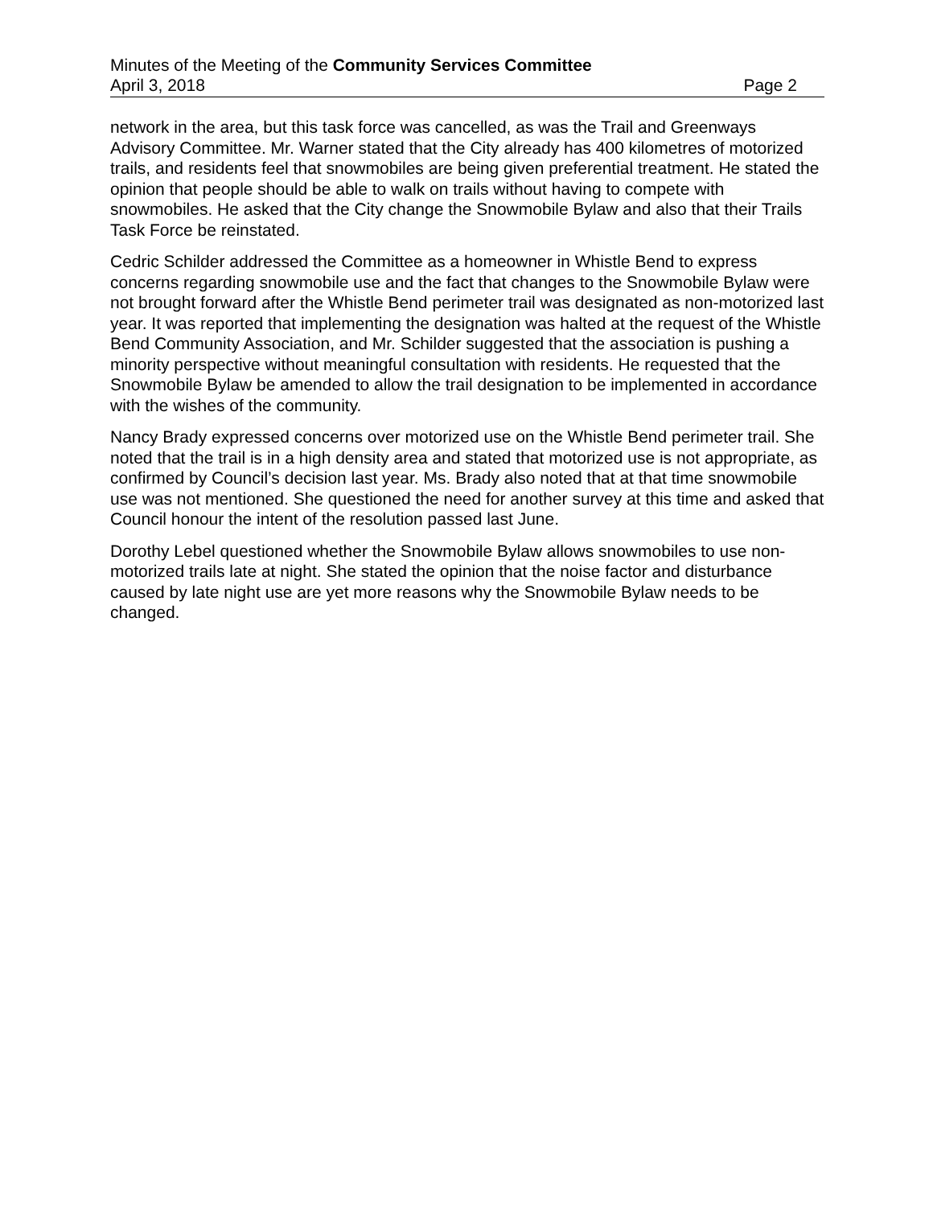Minutes of the Meeting of the Community Services Committee
April 3, 2018 Page 2
network in the area, but this task force was cancelled, as was the Trail and Greenways Advisory Committee. Mr. Warner stated that the City already has 400 kilometres of motorized trails, and residents feel that snowmobiles are being given preferential treatment. He stated the opinion that people should be able to walk on trails without having to compete with snowmobiles. He asked that the City change the Snowmobile Bylaw and also that their Trails Task Force be reinstated.
Cedric Schilder addressed the Committee as a homeowner in Whistle Bend to express concerns regarding snowmobile use and the fact that changes to the Snowmobile Bylaw were not brought forward after the Whistle Bend perimeter trail was designated as non-motorized last year. It was reported that implementing the designation was halted at the request of the Whistle Bend Community Association, and Mr. Schilder suggested that the association is pushing a minority perspective without meaningful consultation with residents. He requested that the Snowmobile Bylaw be amended to allow the trail designation to be implemented in accordance with the wishes of the community.
Nancy Brady expressed concerns over motorized use on the Whistle Bend perimeter trail. She noted that the trail is in a high density area and stated that motorized use is not appropriate, as confirmed by Council’s decision last year. Ms. Brady also noted that at that time snowmobile use was not mentioned. She questioned the need for another survey at this time and asked that Council honour the intent of the resolution passed last June.
Dorothy Lebel questioned whether the Snowmobile Bylaw allows snowmobiles to use non-motorized trails late at night. She stated the opinion that the noise factor and disturbance caused by late night use are yet more reasons why the Snowmobile Bylaw needs to be changed.